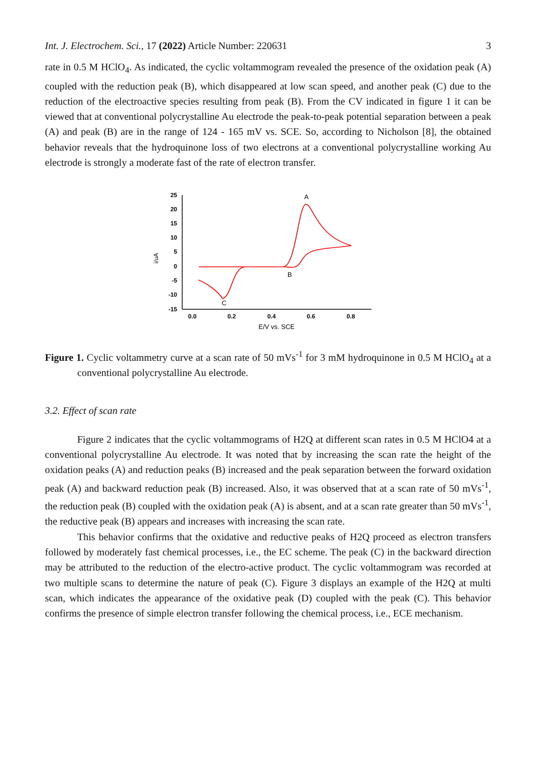Int. J. Electrochem. Sci., 17 (2022) Article Number: 220631 3
rate in 0.5 M HClO<sub>4</sub>. As indicated, the cyclic voltammogram revealed the presence of the oxidation peak (A) coupled with the reduction peak (B), which disappeared at low scan speed, and another peak (C) due to the reduction of the electroactive species resulting from peak (B). From the CV indicated in figure 1 it can be viewed that at conventional polycrystalline Au electrode the peak-to-peak potential separation between a peak (A) and peak (B) are in the range of 124 - 165 mV vs. SCE. So, according to Nicholson [8], the obtained behavior reveals that the hydroquinone loss of two electrons at a conventional polycrystalline working Au electrode is strongly a moderate fast of the rate of electron transfer.
25
20
15
10
5
0
-5
-10
-15
0.0
0.2
0.4
0.6
0.8
E/V vs. SCE
i/uA
A
B
C
Figure 1. Cyclic voltammetry curve at a scan rate of 50 mVs<sup>-1</sup> for 3 mM hydroquinone in 0.5 M HClO<sub>4</sub> at a conventional polycrystalline Au electrode.
3.2. Effect of scan rate
Figure 2 indicates that the cyclic voltammograms of H2Q at different scan rates in 0.5 M HClO4 at a conventional polycrystalline Au electrode. It was noted that by increasing the scan rate the height of the oxidation peaks (A) and reduction peaks (B) increased and the peak separation between the forward oxidation peak (A) and backward reduction peak (B) increased. Also, it was observed that at a scan rate of 50 mVs<sup>-1</sup>, the reduction peak (B) coupled with the oxidation peak (A) is absent, and at a scan rate greater than 50 mVs<sup>-1</sup>, the reductive peak (B) appears and increases with increasing the scan rate.
This behavior confirms that the oxidative and reductive peaks of H2Q proceed as electron transfers followed by moderately fast chemical processes, i.e., the EC scheme. The peak (C) in the backward direction may be attributed to the reduction of the electro-active product. The cyclic voltammogram was recorded at two multiple scans to determine the nature of peak (C). Figure 3 displays an example of the H2Q at multi scan, which indicates the appearance of the oxidative peak (D) coupled with the peak (C). This behavior confirms the presence of simple electron transfer following the chemical process, i.e., ECE mechanism.